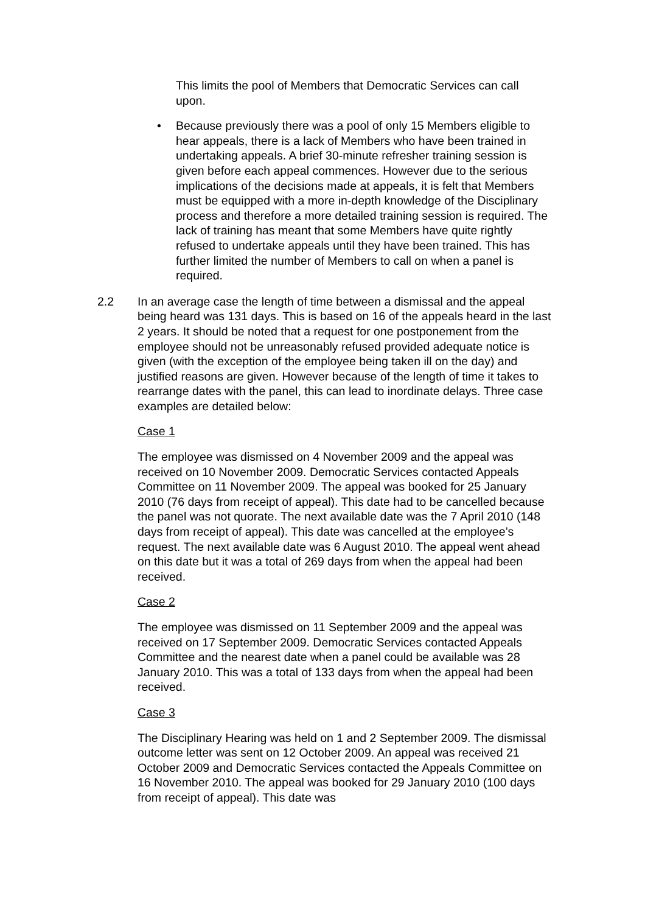This limits the pool of Members that Democratic Services can call upon.
• Because previously there was a pool of only 15 Members eligible to hear appeals, there is a lack of Members who have been trained in undertaking appeals. A brief 30-minute refresher training session is given before each appeal commences. However due to the serious implications of the decisions made at appeals, it is felt that Members must be equipped with a more in-depth knowledge of the Disciplinary process and therefore a more detailed training session is required. The lack of training has meant that some Members have quite rightly refused to undertake appeals until they have been trained. This has further limited the number of Members to call on when a panel is required.
2.2 In an average case the length of time between a dismissal and the appeal being heard was 131 days. This is based on 16 of the appeals heard in the last 2 years. It should be noted that a request for one postponement from the employee should not be unreasonably refused provided adequate notice is given (with the exception of the employee being taken ill on the day) and justified reasons are given. However because of the length of time it takes to rearrange dates with the panel, this can lead to inordinate delays. Three case examples are detailed below:
Case 1
The employee was dismissed on 4 November 2009 and the appeal was received on 10 November 2009. Democratic Services contacted Appeals Committee on 11 November 2009. The appeal was booked for 25 January 2010 (76 days from receipt of appeal). This date had to be cancelled because the panel was not quorate. The next available date was the 7 April 2010 (148 days from receipt of appeal). This date was cancelled at the employee’s request. The next available date was 6 August 2010. The appeal went ahead on this date but it was a total of 269 days from when the appeal had been received.
Case 2
The employee was dismissed on 11 September 2009 and the appeal was received on 17 September 2009. Democratic Services contacted Appeals Committee and the nearest date when a panel could be available was 28 January 2010. This was a total of 133 days from when the appeal had been received.
Case 3
The Disciplinary Hearing was held on 1 and 2 September 2009. The dismissal outcome letter was sent on 12 October 2009. An appeal was received 21 October 2009 and Democratic Services contacted the Appeals Committee on 16 November 2010. The appeal was booked for 29 January 2010 (100 days from receipt of appeal). This date was